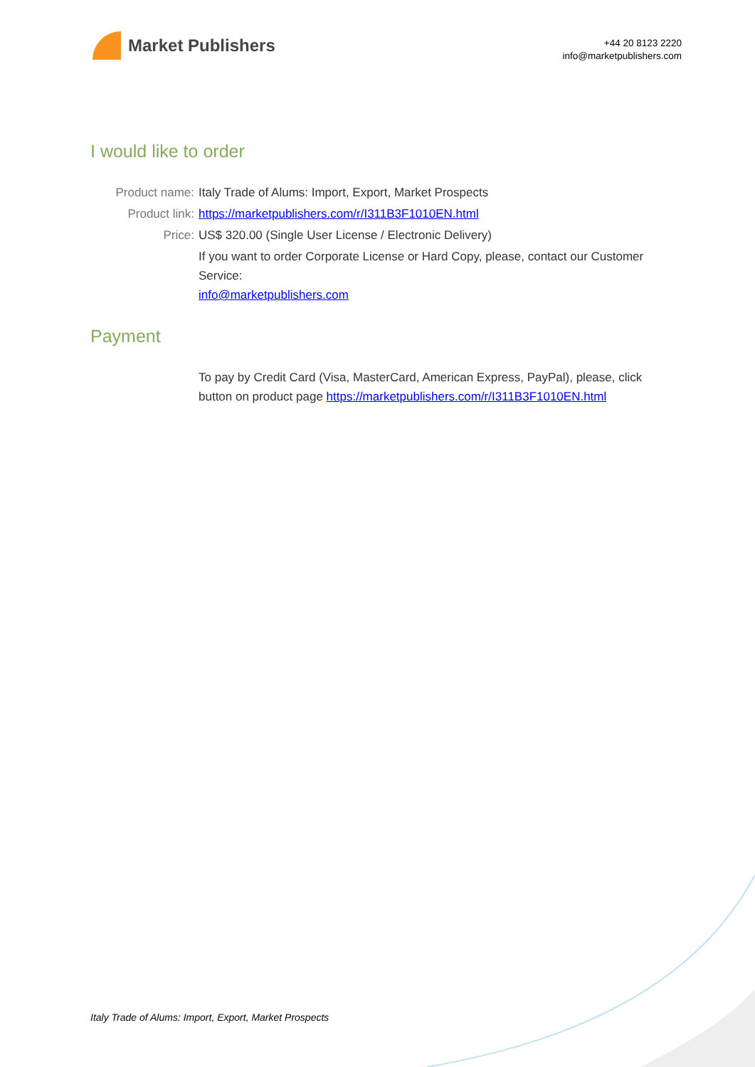Market Publishers
+44 20 8123 2220
info@marketpublishers.com
I would like to order
Product name: Italy Trade of Alums: Import, Export, Market Prospects
Product link: https://marketpublishers.com/r/I311B3F1010EN.html
Price: US$ 320.00 (Single User License / Electronic Delivery)
If you want to order Corporate License or Hard Copy, please, contact our Customer Service:
info@marketpublishers.com
Payment
To pay by Credit Card (Visa, MasterCard, American Express, PayPal), please, click button on product page https://marketpublishers.com/r/I311B3F1010EN.html
Italy Trade of Alums: Import, Export, Market Prospects